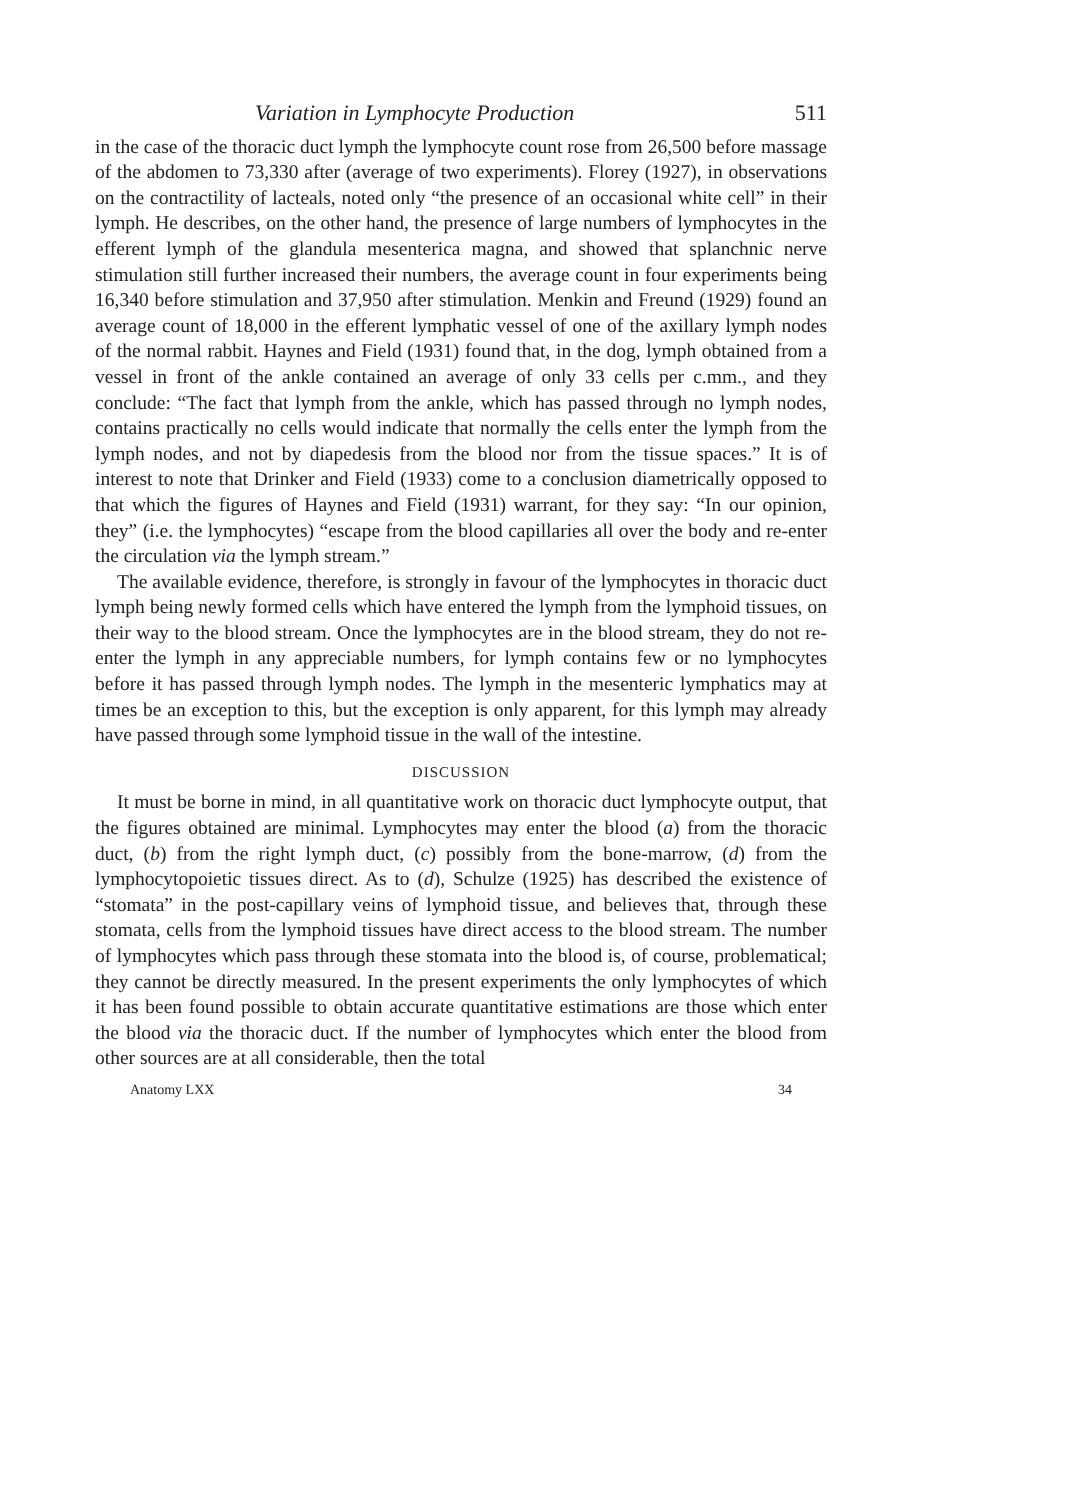Variation in Lymphocyte Production 511
in the case of the thoracic duct lymph the lymphocyte count rose from 26,500 before massage of the abdomen to 73,330 after (average of two experiments). Florey (1927), in observations on the contractility of lacteals, noted only “the presence of an occasional white cell” in their lymph. He describes, on the other hand, the presence of large numbers of lymphocytes in the efferent lymph of the glandula mesenterica magna, and showed that splanchnic nerve stimulation still further increased their numbers, the average count in four experiments being 16,340 before stimulation and 37,950 after stimulation. Menkin and Freund (1929) found an average count of 18,000 in the efferent lymphatic vessel of one of the axillary lymph nodes of the normal rabbit. Haynes and Field (1931) found that, in the dog, lymph obtained from a vessel in front of the ankle contained an average of only 33 cells per c.mm., and they conclude: “The fact that lymph from the ankle, which has passed through no lymph nodes, contains practically no cells would indicate that normally the cells enter the lymph from the lymph nodes, and not by diapedesis from the blood nor from the tissue spaces.” It is of interest to note that Drinker and Field (1933) come to a conclusion diametrically opposed to that which the figures of Haynes and Field (1931) warrant, for they say: “In our opinion, they” (i.e. the lymphocytes) “escape from the blood capillaries all over the body and re-enter the circulation via the lymph stream.”
The available evidence, therefore, is strongly in favour of the lymphocytes in thoracic duct lymph being newly formed cells which have entered the lymph from the lymphoid tissues, on their way to the blood stream. Once the lymphocytes are in the blood stream, they do not re-enter the lymph in any appreciable numbers, for lymph contains few or no lymphocytes before it has passed through lymph nodes. The lymph in the mesenteric lymphatics may at times be an exception to this, but the exception is only apparent, for this lymph may already have passed through some lymphoid tissue in the wall of the intestine.
DISCUSSION
It must be borne in mind, in all quantitative work on thoracic duct lymphocyte output, that the figures obtained are minimal. Lymphocytes may enter the blood (a) from the thoracic duct, (b) from the right lymph duct, (c) possibly from the bone-marrow, (d) from the lymphocytopoietic tissues direct. As to (d), Schulze (1925) has described the existence of “stomata” in the post-capillary veins of lymphoid tissue, and believes that, through these stomata, cells from the lymphoid tissues have direct access to the blood stream. The number of lymphocytes which pass through these stomata into the blood is, of course, problematical; they cannot be directly measured. In the present experiments the only lymphocytes of which it has been found possible to obtain accurate quantitative estimations are those which enter the blood via the thoracic duct. If the number of lymphocytes which enter the blood from other sources are at all considerable, then the total
Anatomy LXX 34